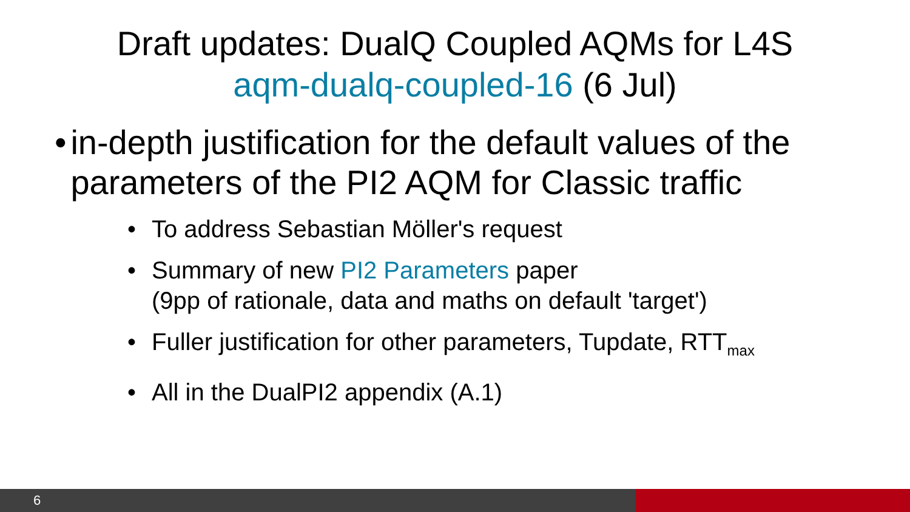Draft updates: DualQ Coupled AQMs for L4S
aqm-dualq-coupled-16 (6 Jul)
• in-depth justification for the default values of the parameters of the PI2 AQM for Classic traffic
• To address Sebastian Möller's request
• Summary of new PI2 Parameters paper
(9pp of rationale, data and maths on default 'target')
• Fuller justification for other parameters, Tupdate, RTT<sub>max</sub>
• All in the DualPI2 appendix (A.1)
6